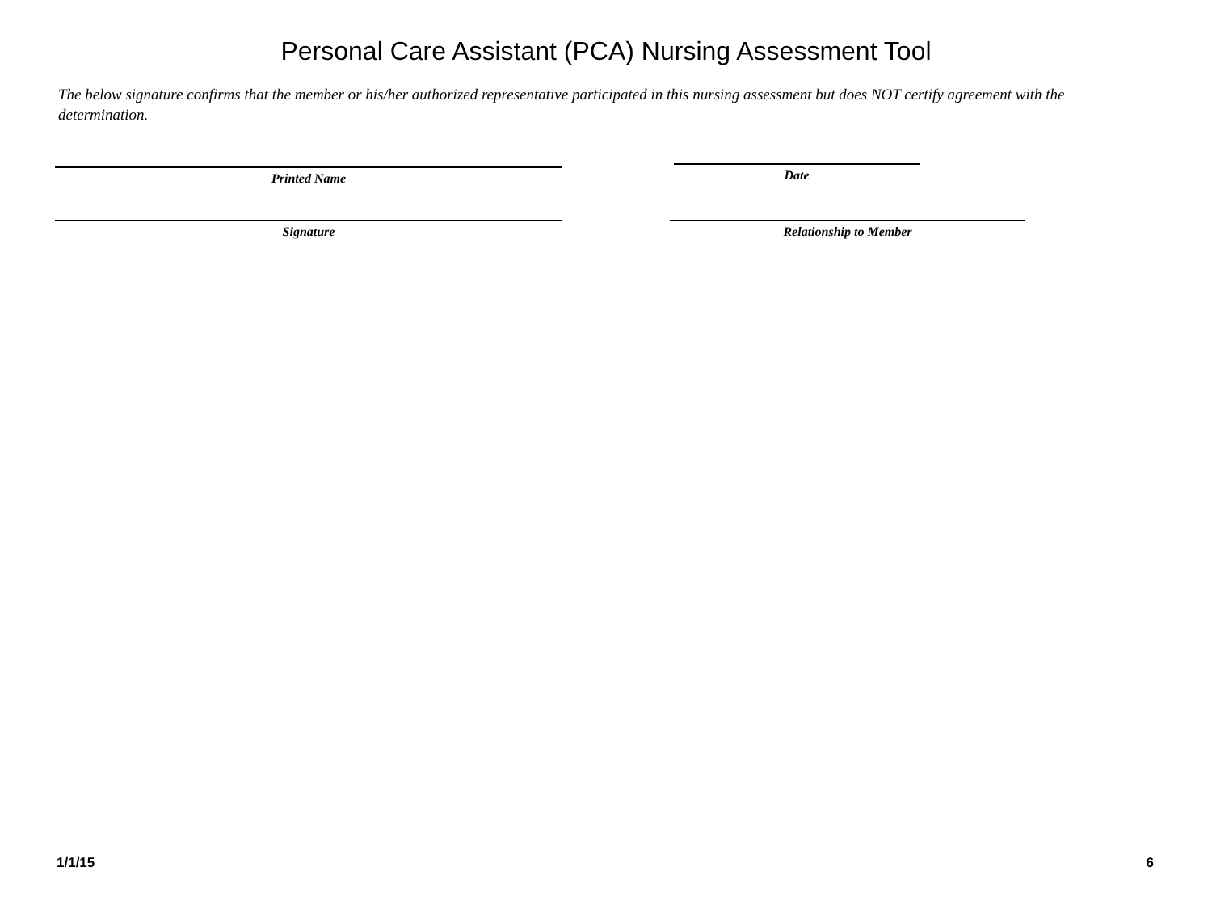Personal Care Assistant (PCA) Nursing Assessment Tool
The below signature confirms that the member or his/her authorized representative participated in this nursing assessment but does NOT certify agreement with the determination.
Printed Name
Date
Signature Relationship to Member
1/1/15 6